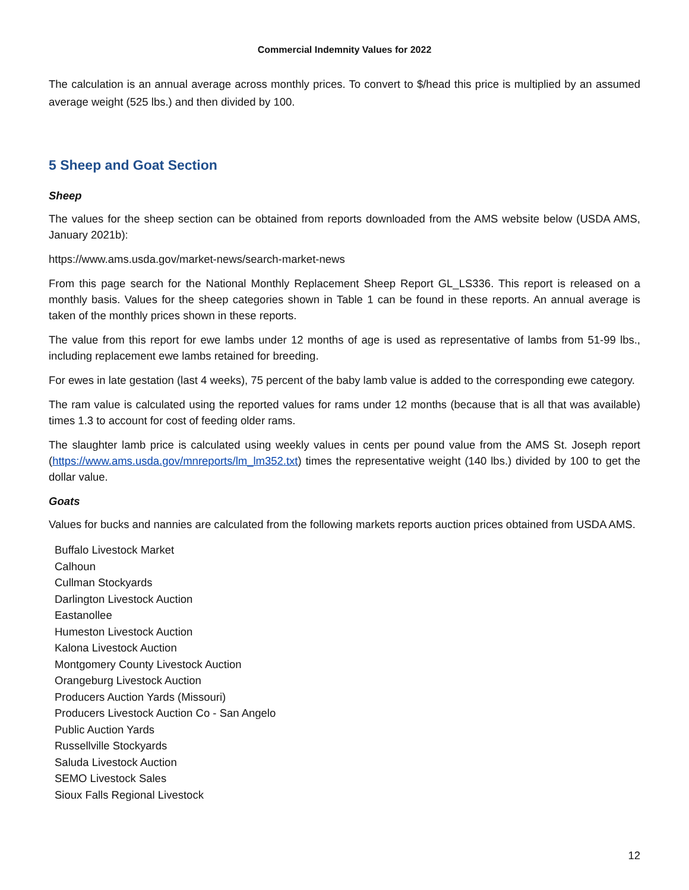Commercial Indemnity Values for 2022
The calculation is an annual average across monthly prices. To convert to $/head this price is multiplied by an assumed average weight (525 lbs.) and then divided by 100.
5 Sheep and Goat Section
Sheep
The values for the sheep section can be obtained from reports downloaded from the AMS website below (USDA AMS, January 2021b):
https://www.ams.usda.gov/market-news/search-market-news
From this page search for the National Monthly Replacement Sheep Report GL_LS336. This report is released on a monthly basis. Values for the sheep categories shown in Table 1 can be found in these reports. An annual average is taken of the monthly prices shown in these reports.
The value from this report for ewe lambs under 12 months of age is used as representative of lambs from 51-99 lbs., including replacement ewe lambs retained for breeding.
For ewes in late gestation (last 4 weeks), 75 percent of the baby lamb value is added to the corresponding ewe category.
The ram value is calculated using the reported values for rams under 12 months (because that is all that was available) times 1.3 to account for cost of feeding older rams.
The slaughter lamb price is calculated using weekly values in cents per pound value from the AMS St. Joseph report (https://www.ams.usda.gov/mnreports/lm_lm352.txt) times the representative weight (140 lbs.) divided by 100 to get the dollar value.
Goats
Values for bucks and nannies are calculated from the following markets reports auction prices obtained from USDA AMS.
Buffalo Livestock Market
Calhoun
Cullman Stockyards
Darlington Livestock Auction
Eastanollee
Humeston Livestock Auction
Kalona Livestock Auction
Montgomery County Livestock Auction
Orangeburg Livestock Auction
Producers Auction Yards (Missouri)
Producers Livestock Auction Co - San Angelo
Public Auction Yards
Russellville Stockyards
Saluda Livestock Auction
SEMO Livestock Sales
Sioux Falls Regional Livestock
12